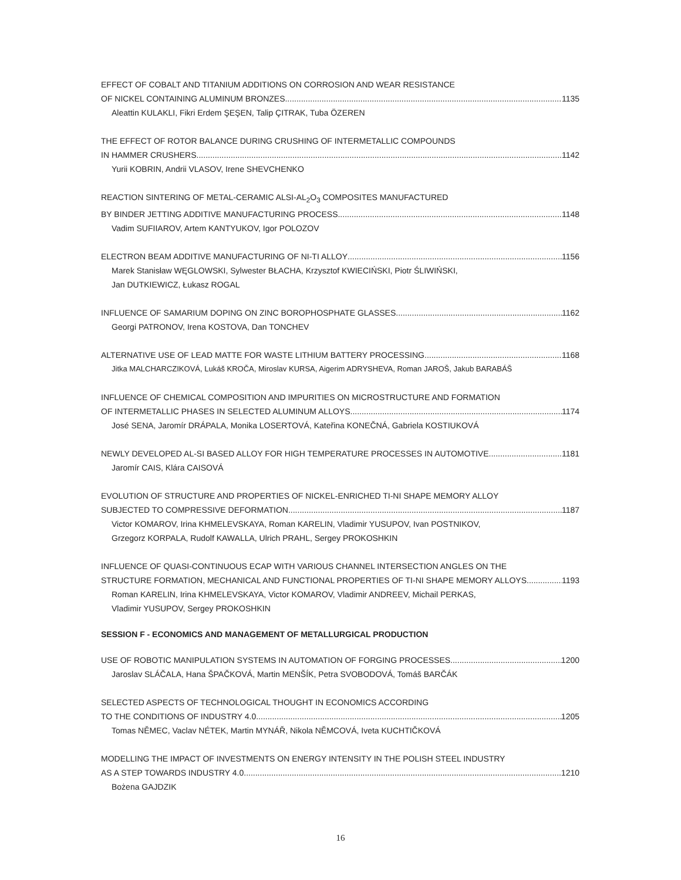EFFECT OF COBALT AND TITANIUM ADDITIONS ON CORROSION AND WEAR RESISTANCE
OF NICKEL CONTAINING ALUMINUM BRONZES 1135
Aleattin KULAKLI, Fikri Erdem ŞEŞEN, Talip ÇITRAK, Tuba ÖZEREN
THE EFFECT OF ROTOR BALANCE DURING CRUSHING OF INTERMETALLIC COMPOUNDS
IN HAMMER CRUSHERS 1142
Yurii KOBRIN, Andrii VLASOV, Irene SHEVCHENKO
REACTION SINTERING OF METAL-CERAMIC ALSI-AL<sub>2</sub>O<sub>3</sub> COMPOSITES MANUFACTURED
BY BINDER JETTING ADDITIVE MANUFACTURING PROCESS 1148
Vadim SUFIIAROV, Artem KANTYUKOV, Igor POLOZOV
ELECTRON BEAM ADDITIVE MANUFACTURING OF NI-TI ALLOY 1156
Marek Stanisław WĘGLOWSKI, Sylwester BŁACHA, Krzysztof KWIECIŃSKI, Piotr ŚLIWIŃSKI,
Jan DUTKIEWICZ, Łukasz ROGAL
INFLUENCE OF SAMARIUM DOPING ON ZINC BOROPHOSPHATE GLASSES 1162
Georgi PATRONOV, Irena KOSTOVA, Dan TONCHEV
ALTERNATIVE USE OF LEAD MATTE FOR WASTE LITHIUM BATTERY PROCESSING 1168
Jitka MALCHARCZIKOVÁ, Lukáš KROČA, Miroslav KURSA, Aigerim ADRYSHEVA, Roman JAROŠ, Jakub BARABÁŠ
INFLUENCE OF CHEMICAL COMPOSITION AND IMPURITIES ON MICROSTRUCTURE AND FORMATION
OF INTERMETALLIC PHASES IN SELECTED ALUMINUM ALLOYS 1174
José SENA, Jaromír DRÁPALA, Monika LOSERTOVÁ, Kateřina KONEČNÁ, Gabriela KOSTIUKOVÁ
NEWLY DEVELOPED AL-SI BASED ALLOY FOR HIGH TEMPERATURE PROCESSES IN AUTOMOTIVE 1181
Jaromír CAIS, Klára CAISOVÁ
EVOLUTION OF STRUCTURE AND PROPERTIES OF NICKEL-ENRICHED TI-NI SHAPE MEMORY ALLOY
SUBJECTED TO COMPRESSIVE DEFORMATION 1187
Victor KOMAROV, Irina KHMELEVSKAYA, Roman KARELIN, Vladimir YUSUPOV, Ivan POSTNIKOV,
Grzegorz KORPALA, Rudolf KAWALLA, Ulrich PRAHL, Sergey PROKOSHKIN
INFLUENCE OF QUASI-CONTINUOUS ECAP WITH VARIOUS CHANNEL INTERSECTION ANGLES ON THE
STRUCTURE FORMATION, MECHANICAL AND FUNCTIONAL PROPERTIES OF TI-NI SHAPE MEMORY ALLOYS 1193
Roman KARELIN, Irina KHMELEVSKAYA, Victor KOMAROV, Vladimir ANDREEV, Michail PERKAS,
Vladimir YUSUPOV, Sergey PROKOSHKIN
SESSION F - ECONOMICS AND MANAGEMENT OF METALLURGICAL PRODUCTION
USE OF ROBOTIC MANIPULATION SYSTEMS IN AUTOMATION OF FORGING PROCESSES 1200
Jaroslav SLÁČALA, Hana ŠPAČKOVÁ, Martin MENŠÍK, Petra SVOBODOVÁ, Tomáš BARČÁK
SELECTED ASPECTS OF TECHNOLOGICAL THOUGHT IN ECONOMICS ACCORDING
TO THE CONDITIONS OF INDUSTRY 4.0 1205
Tomas NĚMEC, Vaclav NÉTEK, Martin MYNÁŘ, Nikola NĚMCOVÁ, Iveta KUCHTIČKOVÁ
MODELLING THE IMPACT OF INVESTMENTS ON ENERGY INTENSITY IN THE POLISH STEEL INDUSTRY
AS A STEP TOWARDS INDUSTRY 4.0 1210
Bożena GAJDZIK
16